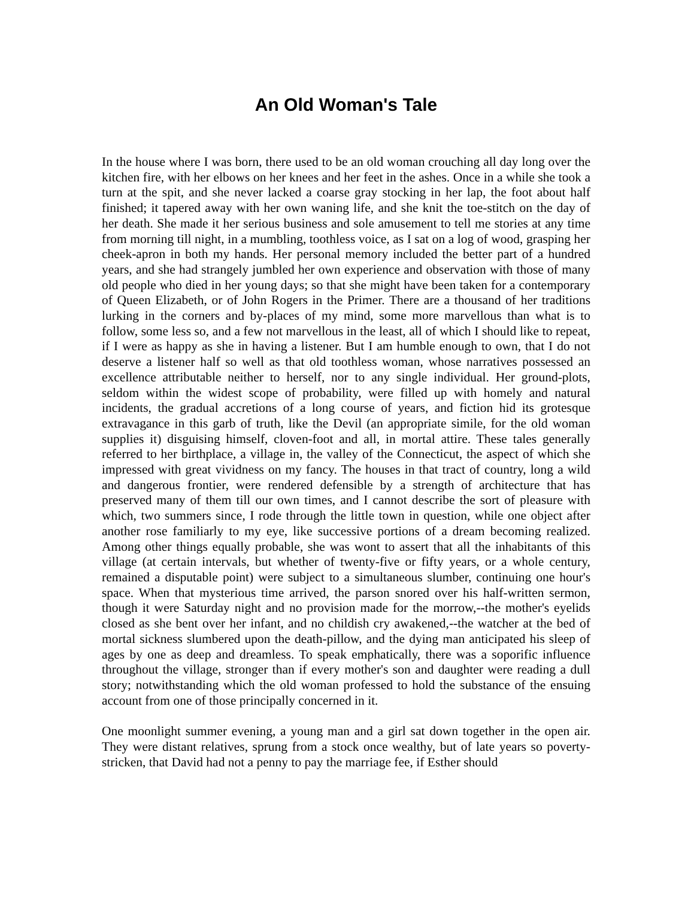An Old Woman's Tale
In the house where I was born, there used to be an old woman crouching all day long over the kitchen fire, with her elbows on her knees and her feet in the ashes. Once in a while she took a turn at the spit, and she never lacked a coarse gray stocking in her lap, the foot about half finished; it tapered away with her own waning life, and she knit the toe-stitch on the day of her death. She made it her serious business and sole amusement to tell me stories at any time from morning till night, in a mumbling, toothless voice, as I sat on a log of wood, grasping her cheek-apron in both my hands. Her personal memory included the better part of a hundred years, and she had strangely jumbled her own experience and observation with those of many old people who died in her young days; so that she might have been taken for a contemporary of Queen Elizabeth, or of John Rogers in the Primer. There are a thousand of her traditions lurking in the corners and by-places of my mind, some more marvellous than what is to follow, some less so, and a few not marvellous in the least, all of which I should like to repeat, if I were as happy as she in having a listener. But I am humble enough to own, that I do not deserve a listener half so well as that old toothless woman, whose narratives possessed an excellence attributable neither to herself, nor to any single individual. Her ground-plots, seldom within the widest scope of probability, were filled up with homely and natural incidents, the gradual accretions of a long course of years, and fiction hid its grotesque extravagance in this garb of truth, like the Devil (an appropriate simile, for the old woman supplies it) disguising himself, cloven-foot and all, in mortal attire. These tales generally referred to her birthplace, a village in, the valley of the Connecticut, the aspect of which she impressed with great vividness on my fancy. The houses in that tract of country, long a wild and dangerous frontier, were rendered defensible by a strength of architecture that has preserved many of them till our own times, and I cannot describe the sort of pleasure with which, two summers since, I rode through the little town in question, while one object after another rose familiarly to my eye, like successive portions of a dream becoming realized. Among other things equally probable, she was wont to assert that all the inhabitants of this village (at certain intervals, but whether of twenty-five or fifty years, or a whole century, remained a disputable point) were subject to a simultaneous slumber, continuing one hour's space. When that mysterious time arrived, the parson snored over his half-written sermon, though it were Saturday night and no provision made for the morrow,--the mother's eyelids closed as she bent over her infant, and no childish cry awakened,--the watcher at the bed of mortal sickness slumbered upon the death-pillow, and the dying man anticipated his sleep of ages by one as deep and dreamless. To speak emphatically, there was a soporific influence throughout the village, stronger than if every mother's son and daughter were reading a dull story; notwithstanding which the old woman professed to hold the substance of the ensuing account from one of those principally concerned in it.
One moonlight summer evening, a young man and a girl sat down together in the open air. They were distant relatives, sprung from a stock once wealthy, but of late years so poverty-stricken, that David had not a penny to pay the marriage fee, if Esther should